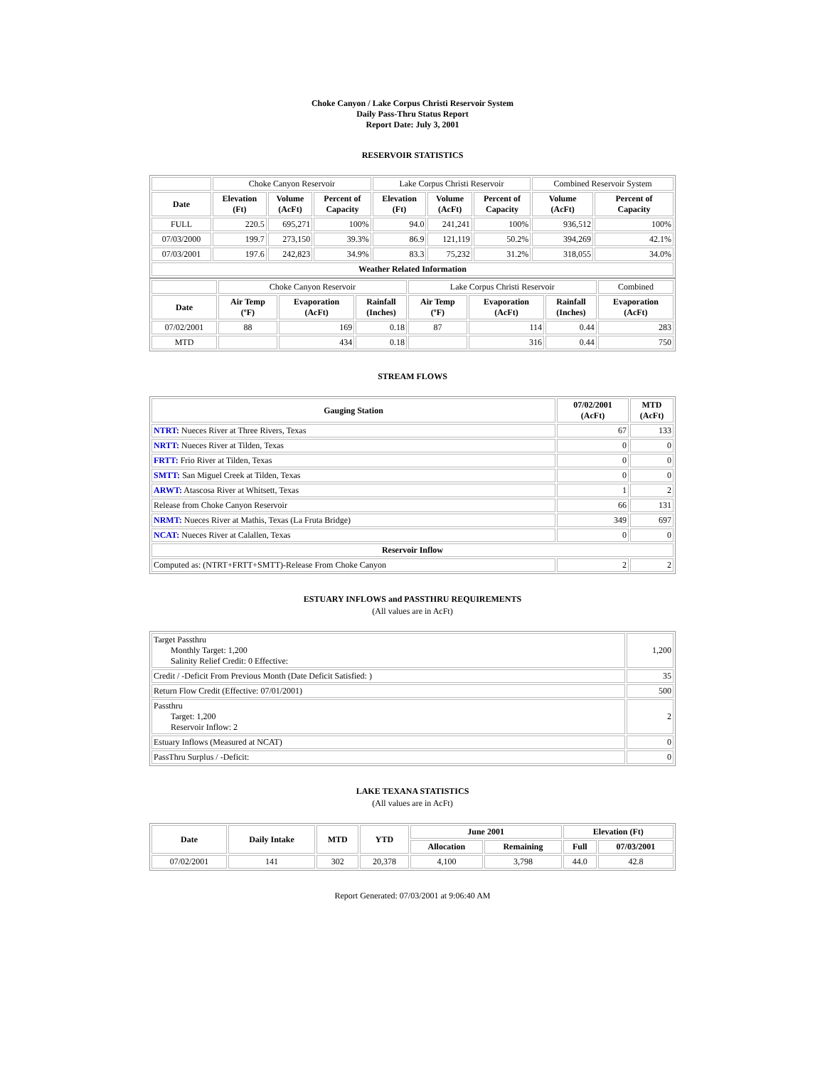Choke Canyon / Lake Corpus Christi Reservoir System
Daily Pass-Thru Status Report
Report Date: July 3, 2001
RESERVOIR STATISTICS
| | Choke Canyon Reservoir | | | Lake Corpus Christi Reservoir | | | Combined Reservoir System | |
| Date | Elevation (Ft) | Volume (AcFt) | Percent of Capacity | Elevation (Ft) | Volume (AcFt) | Percent of Capacity | Volume (AcFt) | Percent of Capacity |
| FULL | 220.5 | 695,271 | 100% | 94.0 | 241,241 | 100% | 936,512 | 100% |
| 07/03/2000 | 199.7 | 273,150 | 39.3% | 86.9 | 121,119 | 50.2% | 394,269 | 42.1% |
| 07/03/2001 | 197.6 | 242,823 | 34.9% | 83.3 | 75,232 | 31.2% | 318,055 | 34.0% |
| Weather Related Information | | | | | | | | |
| | Choke Canyon Reservoir | | | Lake Corpus Christi Reservoir | | | Combined |
| Date | Air Temp (ºF) | Evaporation (AcFt) | Rainfall (Inches) | Air Temp (ºF) | Evaporation (AcFt) | Rainfall (Inches) | Evaporation (AcFt) |
| 07/02/2001 | 88 | 169 | 0.18 | 87 | 114 | 0.44 | 283 |
| MTD | | 434 | 0.18 | | 316 | 0.44 | 750 |
STREAM FLOWS
| Gauging Station | 07/02/2001 (AcFt) | MTD (AcFt) |
| --- | --- | --- |
| NTRT: Nueces River at Three Rivers, Texas | 67 | 133 |
| NRTT: Nueces River at Tilden, Texas | 0 | 0 |
| FRTT: Frio River at Tilden, Texas | 0 | 0 |
| SMTT: San Miguel Creek at Tilden, Texas | 0 | 0 |
| ARWT: Atascosa River at Whitsett, Texas | 1 | 2 |
| Release from Choke Canyon Reservoir | 66 | 131 |
| NRMT: Nueces River at Mathis, Texas (La Fruta Bridge) | 349 | 697 |
| NCAT: Nueces River at Calallen, Texas | 0 | 0 |
| Reservoir Inflow | | |
| Computed as: (NTRT+FRTT+SMTT)-Release From Choke Canyon | 2 | 2 |
ESTUARY INFLOWS and PASSTHRU REQUIREMENTS
(All values are in AcFt)
| Target Passthru Monthly Target: 1,200 Salinity Relief Credit: 0 Effective: | 1,200 |
| Credit / -Deficit From Previous Month (Date Deficit Satisfied: ) | 35 |
| Return Flow Credit (Effective: 07/01/2001) | 500 |
| Passthru Target: 1,200 Reservoir Inflow: 2 | 2 |
| Estuary Inflows (Measured at NCAT) | 0 |
| PassThru Surplus / -Deficit: | 0 |
LAKE TEXANA STATISTICS
(All values are in AcFt)
| Date | Daily Intake | MTD | YTD | June 2001 | | Elevation (Ft) | |
| --- | --- | --- | --- | --- | --- | --- | --- |
| | | | | Allocation | Remaining | Full | 07/03/2001 |
| 07/02/2001 | 141 | 302 | 20,378 | 4,100 | 3,798 | 44.0 | 42.8 |
Report Generated: 07/03/2001 at 9:06:40 AM